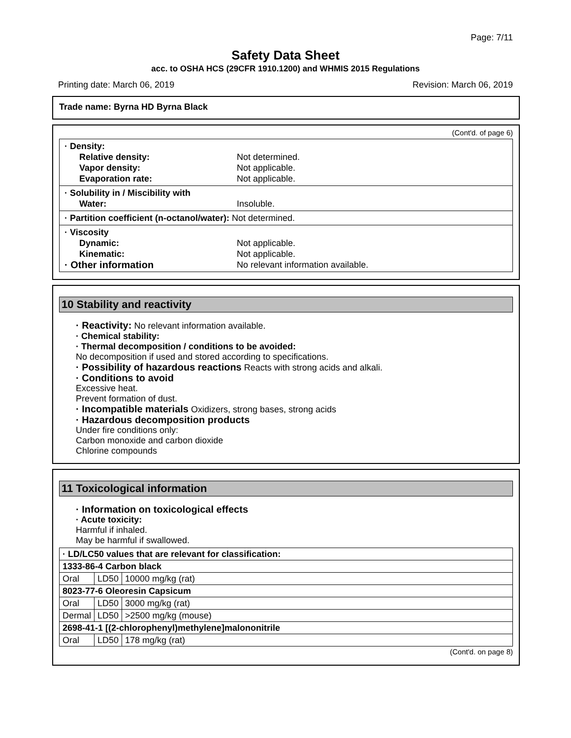Page: 7/11
Safety Data Sheet
acc. to OSHA HCS (29CFR 1910.1200) and WHMIS 2015 Regulations
Printing date: March 06, 2019 Revision: March 06, 2019
Trade name: Byrna HD Byrna Black
(Cont'd. of page 6)
· Density:
Relative density: Not determined.
Vapor density: Not applicable.
Evaporation rate: Not applicable.
· Solubility in / Miscibility with
Water: Insoluble.
· Partition coefficient (n-octanol/water): Not determined.
· Viscosity
Dynamic: Not applicable.
Kinematic: Not applicable.
· Other information No relevant information available.
10 Stability and reactivity
· Reactivity: No relevant information available.
· Chemical stability:
· Thermal decomposition / conditions to be avoided:
No decomposition if used and stored according to specifications.
· Possibility of hazardous reactions Reacts with strong acids and alkali.
· Conditions to avoid
Excessive heat.
Prevent formation of dust.
· Incompatible materials Oxidizers, strong bases, strong acids
· Hazardous decomposition products
Under fire conditions only:
Carbon monoxide and carbon dioxide
Chlorine compounds
11 Toxicological information
· Information on toxicological effects
· Acute toxicity:
Harmful if inhaled.
May be harmful if swallowed.
| · LD/LC50 values that are relevant for classification: | | |
| 1333-86-4 Carbon black | | |
| Oral | LD50 | 10000 mg/kg (rat) |
| 8023-77-6 Oleoresin Capsicum | | |
| Oral | LD50 | 3000 mg/kg (rat) |
| Dermal | LD50 | >2500 mg/kg (mouse) |
| 2698-41-1 [(2-chlorophenyl)methylene]malononitrile | | |
| Oral | LD50 | 178 mg/kg (rat) |
(Cont'd. on page 8)